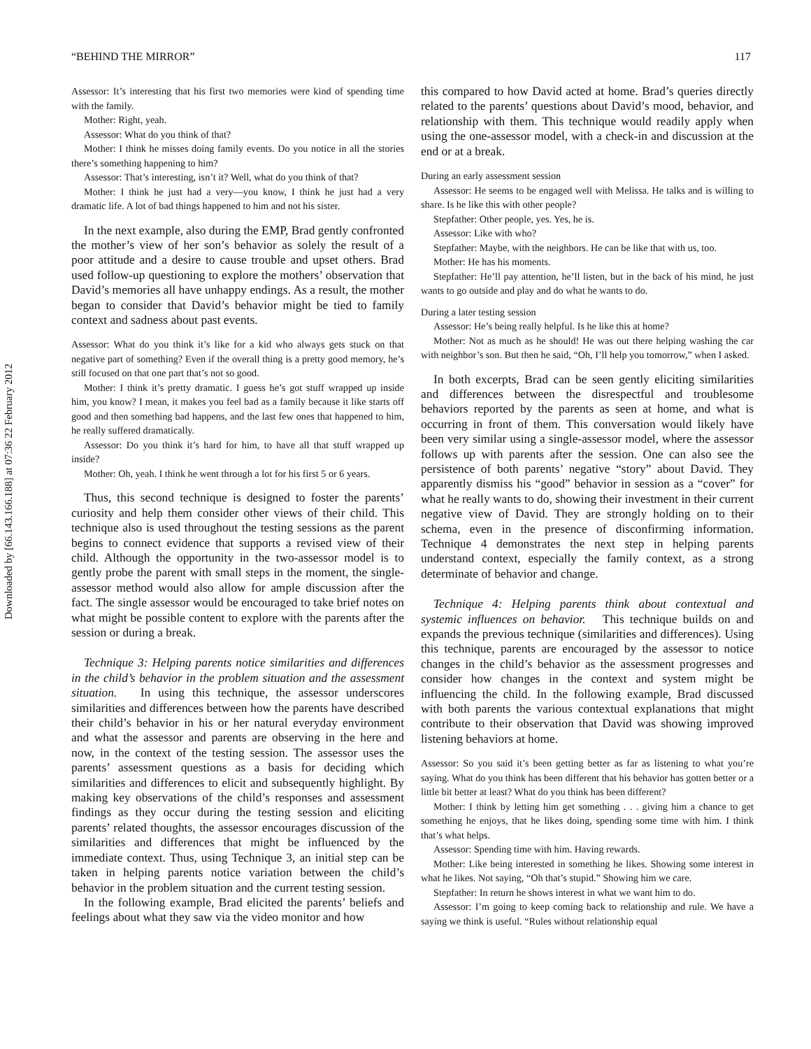Downloaded by [66.143.166.188] at 07:36 22 February 2012
“BEHIND THE MIRROR” 117
Assessor: It’s interesting that his first two memories were kind of spending time with the family.
Mother: Right, yeah.
Assessor: What do you think of that?
Mother: I think he misses doing family events. Do you notice in all the stories there’s something happening to him?
Assessor: That’s interesting, isn’t it? Well, what do you think of that?
Mother: I think he just had a very—you know, I think he just had a very dramatic life. A lot of bad things happened to him and not his sister.
In the next example, also during the EMP, Brad gently confronted the mother’s view of her son’s behavior as solely the result of a poor attitude and a desire to cause trouble and upset others. Brad used follow-up questioning to explore the mothers’ observation that David’s memories all have unhappy endings. As a result, the mother began to consider that David’s behavior might be tied to family context and sadness about past events.
Assessor: What do you think it’s like for a kid who always gets stuck on that negative part of something? Even if the overall thing is a pretty good memory, he’s still focused on that one part that’s not so good.
Mother: I think it’s pretty dramatic. I guess he’s got stuff wrapped up inside him, you know? I mean, it makes you feel bad as a family because it like starts off good and then something bad happens, and the last few ones that happened to him, he really suffered dramatically.
Assessor: Do you think it’s hard for him, to have all that stuff wrapped up inside?
Mother: Oh, yeah. I think he went through a lot for his first 5 or 6 years.
Thus, this second technique is designed to foster the parents’ curiosity and help them consider other views of their child. This technique also is used throughout the testing sessions as the parent begins to connect evidence that supports a revised view of their child. Although the opportunity in the two-assessor model is to gently probe the parent with small steps in the moment, the single-assessor method would also allow for ample discussion after the fact. The single assessor would be encouraged to take brief notes on what might be possible content to explore with the parents after the session or during a break.
Technique 3: Helping parents notice similarities and differences in the child’s behavior in the problem situation and the assessment situation. In using this technique, the assessor underscores similarities and differences between how the parents have described their child’s behavior in his or her natural everyday environment and what the assessor and parents are observing in the here and now, in the context of the testing session. The assessor uses the parents’ assessment questions as a basis for deciding which similarities and differences to elicit and subsequently highlight. By making key observations of the child’s responses and assessment findings as they occur during the testing session and eliciting parents’ related thoughts, the assessor encourages discussion of the similarities and differences that might be influenced by the immediate context. Thus, using Technique 3, an initial step can be taken in helping parents notice variation between the child’s behavior in the problem situation and the current testing session.
In the following example, Brad elicited the parents’ beliefs and feelings about what they saw via the video monitor and how
this compared to how David acted at home. Brad’s queries directly related to the parents’ questions about David’s mood, behavior, and relationship with them. This technique would readily apply when using the one-assessor model, with a check-in and discussion at the end or at a break.
During an early assessment session
Assessor: He seems to be engaged well with Melissa. He talks and is willing to share. Is he like this with other people?
Stepfather: Other people, yes. Yes, he is.
Assessor: Like with who?
Stepfather: Maybe, with the neighbors. He can be like that with us, too.
Mother: He has his moments.
Stepfather: He’ll pay attention, he’ll listen, but in the back of his mind, he just wants to go outside and play and do what he wants to do.
During a later testing session
Assessor: He’s being really helpful. Is he like this at home?
Mother: Not as much as he should! He was out there helping washing the car with neighbor’s son. But then he said, “Oh, I’ll help you tomorrow,” when I asked.
In both excerpts, Brad can be seen gently eliciting similarities and differences between the disrespectful and troublesome behaviors reported by the parents as seen at home, and what is occurring in front of them. This conversation would likely have been very similar using a single-assessor model, where the assessor follows up with parents after the session. One can also see the persistence of both parents’ negative “story” about David. They apparently dismiss his “good” behavior in session as a “cover” for what he really wants to do, showing their investment in their current negative view of David. They are strongly holding on to their schema, even in the presence of disconfirming information. Technique 4 demonstrates the next step in helping parents understand context, especially the family context, as a strong determinate of behavior and change.
Technique 4: Helping parents think about contextual and systemic influences on behavior. This technique builds on and expands the previous technique (similarities and differences). Using this technique, parents are encouraged by the assessor to notice changes in the child’s behavior as the assessment progresses and consider how changes in the context and system might be influencing the child. In the following example, Brad discussed with both parents the various contextual explanations that might contribute to their observation that David was showing improved listening behaviors at home.
Assessor: So you said it’s been getting better as far as listening to what you’re saying. What do you think has been different that his behavior has gotten better or a little bit better at least? What do you think has been different?
Mother: I think by letting him get something . . . giving him a chance to get something he enjoys, that he likes doing, spending some time with him. I think that’s what helps.
Assessor: Spending time with him. Having rewards.
Mother: Like being interested in something he likes. Showing some interest in what he likes. Not saying, “Oh that’s stupid.” Showing him we care.
Stepfather: In return he shows interest in what we want him to do.
Assessor: I’m going to keep coming back to relationship and rule. We have a saying we think is useful. “Rules without relationship equal